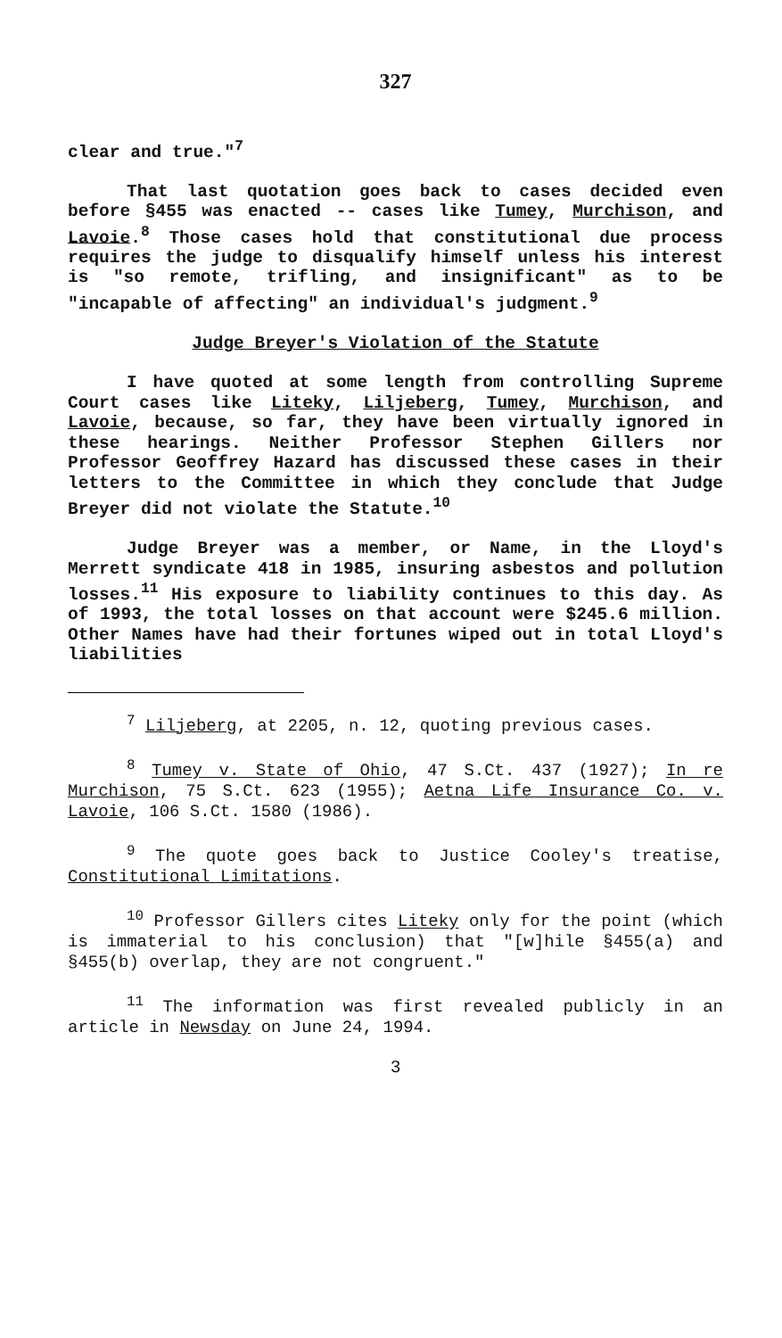327
clear and true."<sup>7</sup>
That last quotation goes back to cases decided even before §455 was enacted -- cases like Tumey, Murchison, and Lavoie.<sup>8</sup> Those cases hold that constitutional due process requires the judge to disqualify himself unless his interest is "so remote, trifling, and insignificant" as to be "incapable of affecting" an individual's judgment.<sup>9</sup>
Judge Breyer's Violation of the Statute
I have quoted at some length from controlling Supreme Court cases like Liteky, Liljeberg, Tumey, Murchison, and Lavoie, because, so far, they have been virtually ignored in these hearings. Neither Professor Stephen Gillers nor Professor Geoffrey Hazard has discussed these cases in their letters to the Committee in which they conclude that Judge Breyer did not violate the Statute.<sup>10</sup>
Judge Breyer was a member, or Name, in the Lloyd's Merrett syndicate 418 in 1985, insuring asbestos and pollution losses.<sup>11</sup> His exposure to liability continues to this day. As of 1993, the total losses on that account were $245.6 million. Other Names have had their fortunes wiped out in total Lloyd's liabilities
<sup>7</sup> Liljeberg, at 2205, n. 12, quoting previous cases.
<sup>8</sup> Tumey v. State of Ohio, 47 S.Ct. 437 (1927); In re Murchison, 75 S.Ct. 623 (1955); Aetna Life Insurance Co. v. Lavoie, 106 S.Ct. 1580 (1986).
<sup>9</sup> The quote goes back to Justice Cooley's treatise, Constitutional Limitations.
<sup>10</sup> Professor Gillers cites Liteky only for the point (which is immaterial to his conclusion) that "[w]hile §455(a) and §455(b) overlap, they are not congruent."
<sup>11</sup> The information was first revealed publicly in an article in Newsday on June 24, 1994.
3